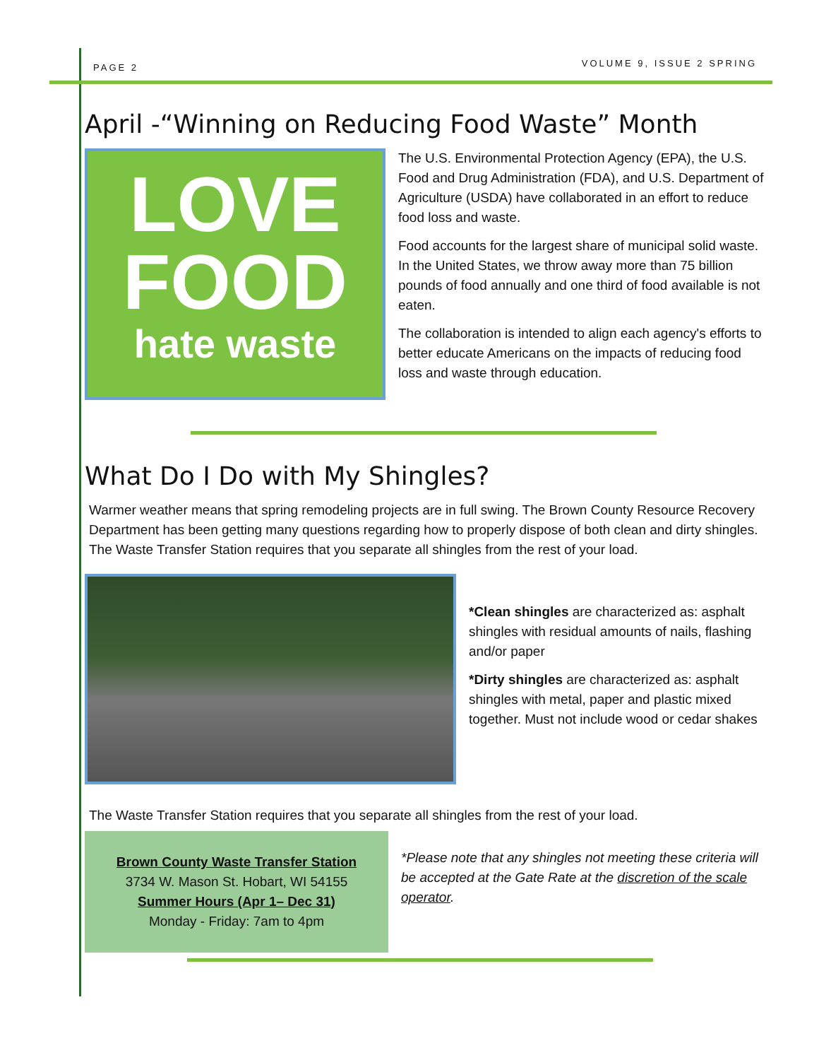PAGE 2 VOLUME 9, ISSUE 2 SPRING
April -“Winning on Reducing Food Waste” Month
LOVE
FOOD
hate waste
The U.S. Environmental Protection Agency (EPA), the U.S. Food and Drug Administration (FDA), and U.S. Department of Agriculture (USDA) have collaborated in an effort to reduce food loss and waste.
Food accounts for the largest share of municipal solid waste. In the United States, we throw away more than 75 billion pounds of food annually and one third of food available is not eaten.
The collaboration is intended to align each agency's efforts to better educate Americans on the impacts of reducing food loss and waste through education.
What Do I Do with My Shingles?
Warmer weather means that spring remodeling projects are in full swing. The Brown County Resource Recovery Department has been getting many questions regarding how to properly dispose of both clean and dirty shingles. The Waste Transfer Station requires that you separate all shingles from the rest of your load.
*Clean shingles are characterized as: asphalt shingles with residual amounts of nails, flashing and/or paper
*Dirty shingles are characterized as: asphalt shingles with metal, paper and plastic mixed together. Must not include wood or cedar shakes
The Waste Transfer Station requires that you separate all shingles from the rest of your load.
Brown County Waste Transfer Station
3734 W. Mason St. Hobart, WI 54155
Summer Hours (Apr 1– Dec 31)
Monday - Friday: 7am to 4pm
*Please note that any shingles not meeting these criteria will be accepted at the Gate Rate at the discretion of the scale operator.